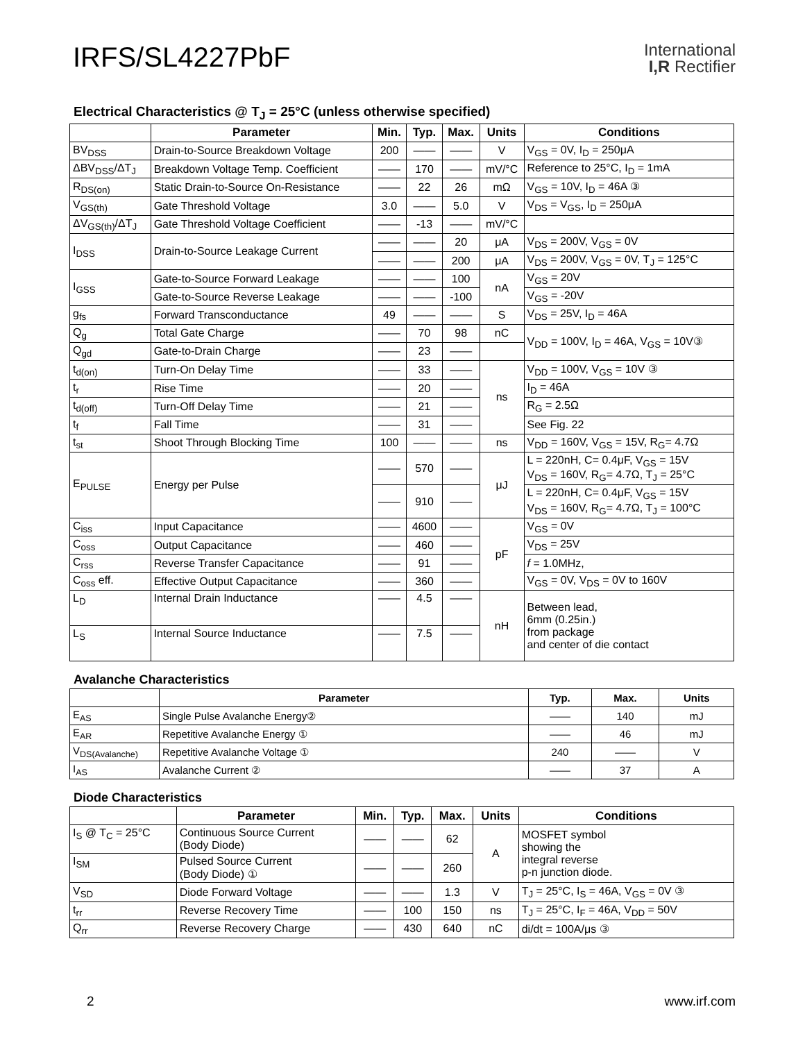IRFS/SL4227PbF
International
I,R Rectifier
Electrical Characteristics @ T<sub>J</sub> = 25°C (unless otherwise specified)
| | Parameter | Min. | Typ. | Max. | Units | Conditions |
| --- | --- | --- | --- | --- | --- | --- |
| BV<sub>DSS</sub> | Drain-to-Source Breakdown Voltage | 200 | —— | —— | V | V<sub>GS</sub> = 0V, I<sub>D</sub> = 250μA |
| ΔBV<sub>DSS</sub>/ΔT<sub>J</sub> | Breakdown Voltage Temp. Coefficient | —— | 170 | —— | mV/°C | Reference to 25°C, I<sub>D</sub> = 1mA |
| R<sub>DS(on)</sub> | Static Drain-to-Source On-Resistance | —— | 22 | 26 | mΩ | V<sub>GS</sub> = 10V, I<sub>D</sub> = 46A ③ |
| V<sub>GS(th)</sub> | Gate Threshold Voltage | 3.0 | —— | 5.0 | V | V<sub>DS</sub> = V<sub>GS</sub>, I<sub>D</sub> = 250μA |
| ΔV<sub>GS(th)</sub>/ΔT<sub>J</sub> | Gate Threshold Voltage Coefficient | —— | -13 | —— | mV/°C | |
| I<sub>DSS</sub> | Drain-to-Source Leakage Current | —— | —— | 20 | μA | V<sub>DS</sub> = 200V, V<sub>GS</sub> = 0V |
| | | —— | —— | 200 | μA | V<sub>DS</sub> = 200V, V<sub>GS</sub> = 0V, T<sub>J</sub> = 125°C |
| I<sub>GSS</sub> | Gate-to-Source Forward Leakage | —— | —— | 100 | nA | V<sub>GS</sub> = 20V |
| | Gate-to-Source Reverse Leakage | —— | —— | -100 | | V<sub>GS</sub> = -20V |
| g<sub>fs</sub> | Forward Transconductance | 49 | —— | —— | S | V<sub>DS</sub> = 25V, I<sub>D</sub> = 46A |
| Q<sub>g</sub> | Total Gate Charge | —— | 70 | 98 | nC | V<sub>DD</sub> = 100V, I<sub>D</sub> = 46A, V<sub>GS</sub> = 10V③ |
| Q<sub>gd</sub> | Gate-to-Drain Charge | —— | 23 | —— | | |
| t<sub>d(on)</sub> | Turn-On Delay Time | —— | 33 | —— | ns | V<sub>DD</sub> = 100V, V<sub>GS</sub> = 10V ③ |
| t<sub>r</sub> | Rise Time | —— | 20 | —— | | I<sub>D</sub> = 46A |
| t<sub>d(off)</sub> | Turn-Off Delay Time | —— | 21 | —— | | R<sub>G</sub> = 2.5Ω |
| t<sub>f</sub> | Fall Time | —— | 31 | —— | | See Fig. 22 |
| t<sub>st</sub> | Shoot Through Blocking Time | 100 | —— | —— | ns | V<sub>DD</sub> = 160V, V<sub>GS</sub> = 15V, R<sub>G</sub>= 4.7Ω |
| E<sub>PULSE</sub> | Energy per Pulse | —— | 570 | —— | μJ | L = 220nH, C= 0.4μF, V<sub>GS</sub> = 15V V<sub>DS</sub> = 160V, R<sub>G</sub>= 4.7Ω, T<sub>J</sub> = 25°C |
| | | —— | 910 | —— | | L = 220nH, C= 0.4μF, V<sub>GS</sub> = 15V V<sub>DS</sub> = 160V, R<sub>G</sub>= 4.7Ω, T<sub>J</sub> = 100°C |
| C<sub>iss</sub> | Input Capacitance | —— | 4600 | —— | pF | V<sub>GS</sub> = 0V |
| C<sub>oss</sub> | Output Capacitance | —— | 460 | —— | | V<sub>DS</sub> = 25V |
| C<sub>rss</sub> | Reverse Transfer Capacitance | —— | 91 | —— | | f = 1.0MHz, |
| C<sub>oss</sub> eff. | Effective Output Capacitance | —— | 360 | —— | | V<sub>GS</sub> = 0V, V<sub>DS</sub> = 0V to 160V |
| L<sub>D</sub> | Internal Drain Inductance | —— | 4.5 | —— | nH | Between lead, 6mm (0.25in.) from package and center of die contact |
| L<sub>S</sub> | Internal Source Inductance | —— | 7.5 | —— | | |
Avalanche Characteristics
| | Parameter | Typ. | Max. | Units |
| --- | --- | --- | --- | --- |
| E<sub>AS</sub> | Single Pulse Avalanche Energy② | —— | 140 | mJ |
| E<sub>AR</sub> | Repetitive Avalanche Energy ① | —— | 46 | mJ |
| V<sub>DS(Avalanche)</sub> | Repetitive Avalanche Voltage ① | 240 | —— | V |
| I<sub>AS</sub> | Avalanche Current ② | —— | 37 | A |
Diode Characteristics
| | Parameter | Min. | Typ. | Max. | Units | Conditions |
| --- | --- | --- | --- | --- | --- | --- |
| I<sub>S</sub> @ T<sub>C</sub> = 25°C | Continuous Source Current (Body Diode) | —— | —— | 62 | A | MOSFET symbol showing the integral reverse p-n junction diode. |
| I<sub>SM</sub> | Pulsed Source Current (Body Diode) ① | —— | —— | 260 | | |
| V<sub>SD</sub> | Diode Forward Voltage | —— | —— | 1.3 | V | T<sub>J</sub> = 25°C, I<sub>S</sub> = 46A, V<sub>GS</sub> = 0V ③ |
| t<sub>rr</sub> | Reverse Recovery Time | —— | 100 | 150 | ns | T<sub>J</sub> = 25°C, I<sub>F</sub> = 46A, V<sub>DD</sub> = 50V |
| Q<sub>rr</sub> | Reverse Recovery Charge | —— | 430 | 640 | nC | di/dt = 100A/μs ③ |
2 www.irf.com